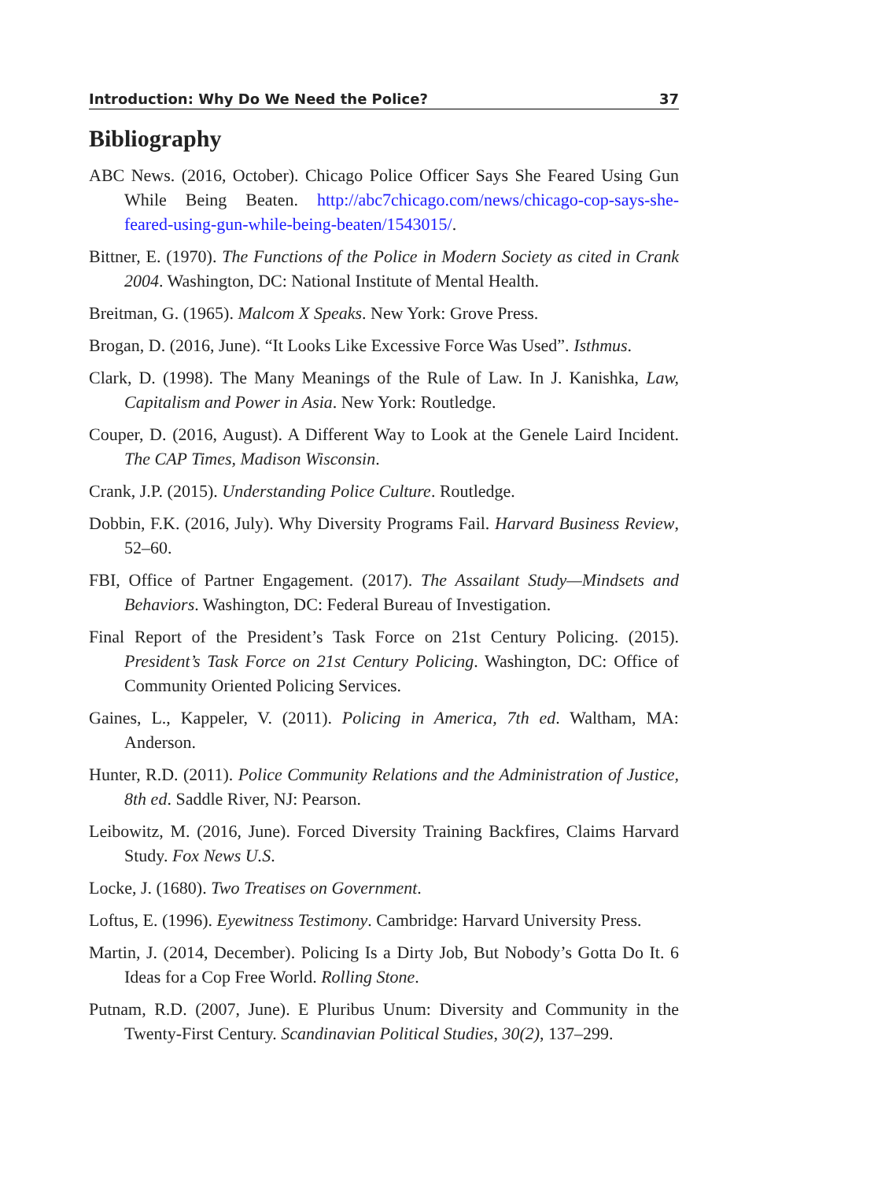Introduction: Why Do We Need the Police? 37
Bibliography
ABC News. (2016, October). Chicago Police Officer Says She Feared Using Gun While Being Beaten. http://abc7chicago.com/news/chicago-cop-says-she-feared-using-gun-while-being-beaten/1543015/.
Bittner, E. (1970). The Functions of the Police in Modern Society as cited in Crank 2004. Washington, DC: National Institute of Mental Health.
Breitman, G. (1965). Malcom X Speaks. New York: Grove Press.
Brogan, D. (2016, June). “It Looks Like Excessive Force Was Used”. Isthmus.
Clark, D. (1998). The Many Meanings of the Rule of Law. In J. Kanishka, Law, Capitalism and Power in Asia. New York: Routledge.
Couper, D. (2016, August). A Different Way to Look at the Genele Laird Incident. The CAP Times, Madison Wisconsin.
Crank, J.P. (2015). Understanding Police Culture. Routledge.
Dobbin, F.K. (2016, July). Why Diversity Programs Fail. Harvard Business Review, 52–60.
FBI, Office of Partner Engagement. (2017). The Assailant Study—Mindsets and Behaviors. Washington, DC: Federal Bureau of Investigation.
Final Report of the President’s Task Force on 21st Century Policing. (2015). President’s Task Force on 21st Century Policing. Washington, DC: Office of Community Oriented Policing Services.
Gaines, L., Kappeler, V. (2011). Policing in America, 7th ed. Waltham, MA: Anderson.
Hunter, R.D. (2011). Police Community Relations and the Administration of Justice, 8th ed. Saddle River, NJ: Pearson.
Leibowitz, M. (2016, June). Forced Diversity Training Backfires, Claims Harvard Study. Fox News U.S.
Locke, J. (1680). Two Treatises on Government.
Loftus, E. (1996). Eyewitness Testimony. Cambridge: Harvard University Press.
Martin, J. (2014, December). Policing Is a Dirty Job, But Nobody’s Gotta Do It. 6 Ideas for a Cop Free World. Rolling Stone.
Putnam, R.D. (2007, June). E Pluribus Unum: Diversity and Community in the Twenty-First Century. Scandinavian Political Studies, 30(2), 137–299.